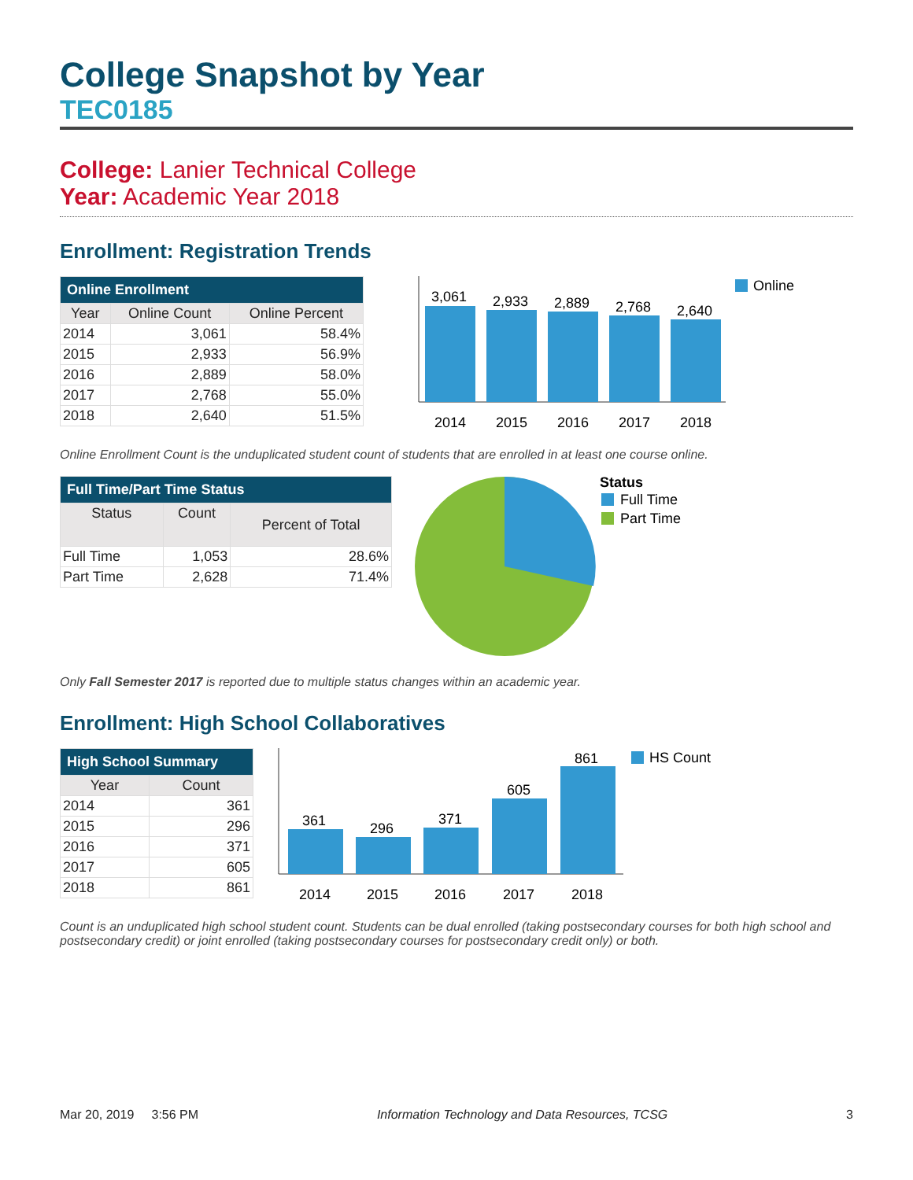College Snapshot by Year
TEC0185
College: Lanier Technical College
Year: Academic Year 2018
Enrollment: Registration Trends
| Online Enrollment | | |
| --- | --- | --- |
| Year | Online Count | Online Percent |
| 2014 | 3,061 | 58.4% |
| 2015 | 2,933 | 56.9% |
| 2016 | 2,889 | 58.0% |
| 2017 | 2,768 | 55.0% |
| 2018 | 2,640 | 51.5% |
3,061
2,933
2,889
2,768
2,640
2014
2015
2016
2017
2018
Online
Online Enrollment Count is the unduplicated student count of students that are enrolled in at least one course online.
| Full Time/Part Time Status | | |
| --- | --- | --- |
| Status | Count | Percent of Total |
| Full Time | 1,053 | 28.6% |
| Part Time | 2,628 | 71.4% |
Status
Full Time
Part Time
Only Fall Semester 2017 is reported due to multiple status changes within an academic year.
Enrollment: High School Collaboratives
| High School Summary | |
| --- | --- |
| Year | Count |
| 2014 | 361 |
| 2015 | 296 |
| 2016 | 371 |
| 2017 | 605 |
| 2018 | 861 |
361
296
371
605
861
2014
2015
2016
2017
2018
HS Count
Count is an unduplicated high school student count. Students can be dual enrolled (taking postsecondary courses for both high school and postsecondary credit) or joint enrolled (taking postsecondary courses for postsecondary credit only) or both.
Mar 20, 2019 3:56 PM Information Technology and Data Resources, TCSG 3